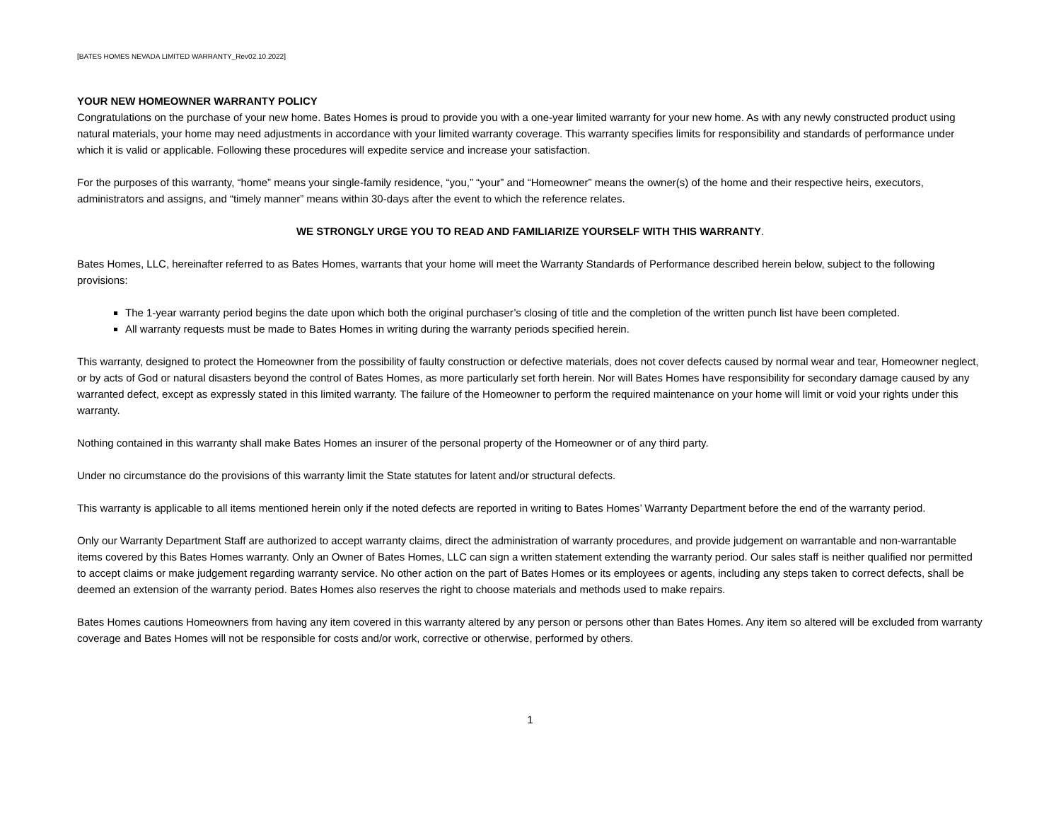[BATES HOMES NEVADA LIMITED WARRANTY_Rev02.10.2022]
YOUR NEW HOMEOWNER WARRANTY POLICY
Congratulations on the purchase of your new home. Bates Homes is proud to provide you with a one-year limited warranty for your new home. As with any newly constructed product using natural materials, your home may need adjustments in accordance with your limited warranty coverage. This warranty specifies limits for responsibility and standards of performance under which it is valid or applicable. Following these procedures will expedite service and increase your satisfaction.
For the purposes of this warranty, “home” means your single-family residence, “you,” “your” and “Homeowner” means the owner(s) of the home and their respective heirs, executors, administrators and assigns, and “timely manner” means within 30-days after the event to which the reference relates.
WE STRONGLY URGE YOU TO READ AND FAMILIARIZE YOURSELF WITH THIS WARRANTY.
Bates Homes, LLC, hereinafter referred to as Bates Homes, warrants that your home will meet the Warranty Standards of Performance described herein below, subject to the following provisions:
The 1-year warranty period begins the date upon which both the original purchaser’s closing of title and the completion of the written punch list have been completed.
All warranty requests must be made to Bates Homes in writing during the warranty periods specified herein.
This warranty, designed to protect the Homeowner from the possibility of faulty construction or defective materials, does not cover defects caused by normal wear and tear, Homeowner neglect, or by acts of God or natural disasters beyond the control of Bates Homes, as more particularly set forth herein. Nor will Bates Homes have responsibility for secondary damage caused by any warranted defect, except as expressly stated in this limited warranty. The failure of the Homeowner to perform the required maintenance on your home will limit or void your rights under this warranty.
Nothing contained in this warranty shall make Bates Homes an insurer of the personal property of the Homeowner or of any third party.
Under no circumstance do the provisions of this warranty limit the State statutes for latent and/or structural defects.
This warranty is applicable to all items mentioned herein only if the noted defects are reported in writing to Bates Homes’ Warranty Department before the end of the warranty period.
Only our Warranty Department Staff are authorized to accept warranty claims, direct the administration of warranty procedures, and provide judgement on warrantable and non-warrantable items covered by this Bates Homes warranty. Only an Owner of Bates Homes, LLC can sign a written statement extending the warranty period. Our sales staff is neither qualified nor permitted to accept claims or make judgement regarding warranty service. No other action on the part of Bates Homes or its employees or agents, including any steps taken to correct defects, shall be deemed an extension of the warranty period. Bates Homes also reserves the right to choose materials and methods used to make repairs.
Bates Homes cautions Homeowners from having any item covered in this warranty altered by any person or persons other than Bates Homes. Any item so altered will be excluded from warranty coverage and Bates Homes will not be responsible for costs and/or work, corrective or otherwise, performed by others.
1